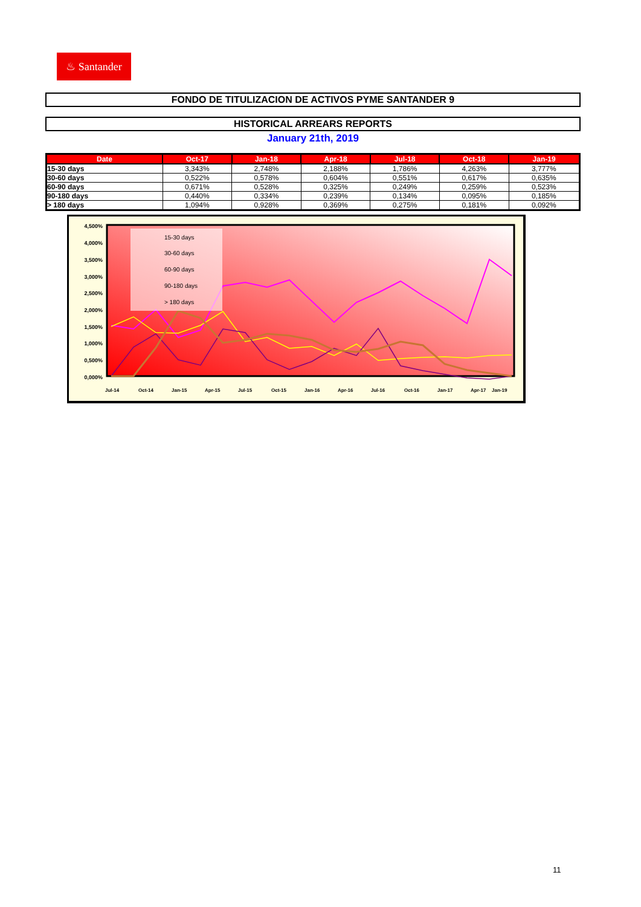♨ Santander
FONDO DE TITULIZACION DE ACTIVOS PYME SANTANDER 9
HISTORICAL ARREARS REPORTS
January 21th, 2019
| Date | Oct-17 | Jan-18 | Apr-18 | Jul-18 | Oct-18 | Jan-19 |
| --- | --- | --- | --- | --- | --- | --- |
| 15-30 days | 3,343% | 2,748% | 2,188% | 1,786% | 4,263% | 3,777% |
| 30-60 days | 0,522% | 0,578% | 0,604% | 0,551% | 0,617% | 0,635% |
| 60-90 days | 0,671% | 0,528% | 0,325% | 0,249% | 0,259% | 0,523% |
| 90-180 days | 0,440% | 0,334% | 0,239% | 0,134% | 0,095% | 0,185% |
| > 180 days | 1,094% | 0,928% | 0,369% | 0,275% | 0,181% | 0,092% |
4,500%
4,000%
3,500%
3,000%
2,500%
2,000%
1,500%
1,000%
0,500%
0,000%
15-30 days
30-60 days
60-90 days
90-180 days
> 180 days
Jul-14
Oct-14
Jan-15
Apr-15
Jul-15
Oct-15
Jan-16
Apr-16
Jul-16
Oct-16
Jan-17
Apr-17
Jan-19
11